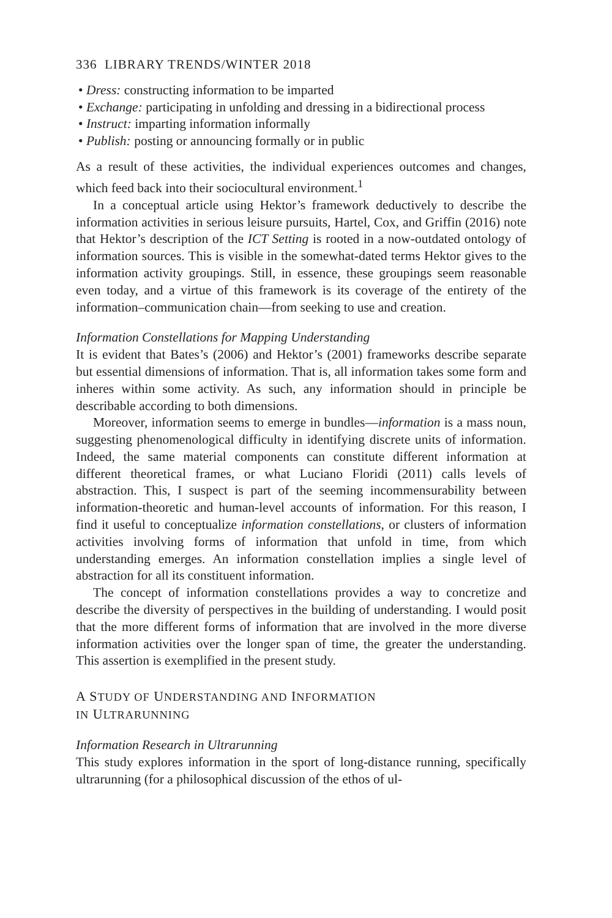336 LIBRARY TRENDS/WINTER 2018
• Dress: constructing information to be imparted
• Exchange: participating in unfolding and dressing in a bidirectional process
• Instruct: imparting information informally
• Publish: posting or announcing formally or in public
As a result of these activities, the individual experiences outcomes and changes, which feed back into their sociocultural environment.<sup>1</sup>
In a conceptual article using Hektor’s framework deductively to describe the information activities in serious leisure pursuits, Hartel, Cox, and Griffin (2016) note that Hektor’s description of the ICT Setting is rooted in a now-outdated ontology of information sources. This is visible in the somewhat-dated terms Hektor gives to the information activity groupings. Still, in essence, these groupings seem reasonable even today, and a virtue of this framework is its coverage of the entirety of the information–communication chain—from seeking to use and creation.
Information Constellations for Mapping Understanding
It is evident that Bates’s (2006) and Hektor’s (2001) frameworks describe separate but essential dimensions of information. That is, all information takes some form and inheres within some activity. As such, any information should in principle be describable according to both dimensions.
Moreover, information seems to emerge in bundles—information is a mass noun, suggesting phenomenological difficulty in identifying discrete units of information. Indeed, the same material components can constitute different information at different theoretical frames, or what Luciano Floridi (2011) calls levels of abstraction. This, I suspect is part of the seeming incommensurability between information-theoretic and human-level accounts of information. For this reason, I find it useful to conceptualize information constellations, or clusters of information activities involving forms of information that unfold in time, from which understanding emerges. An information constellation implies a single level of abstraction for all its constituent information.
The concept of information constellations provides a way to concretize and describe the diversity of perspectives in the building of understanding. I would posit that the more different forms of information that are involved in the more diverse information activities over the longer span of time, the greater the understanding. This assertion is exemplified in the present study.
A STUDY OF UNDERSTANDING AND INFORMATION
IN ULTRARUNNING
Information Research in Ultrarunning
This study explores information in the sport of long-distance running, specifically ultrarunning (for a philosophical discussion of the ethos of ul-